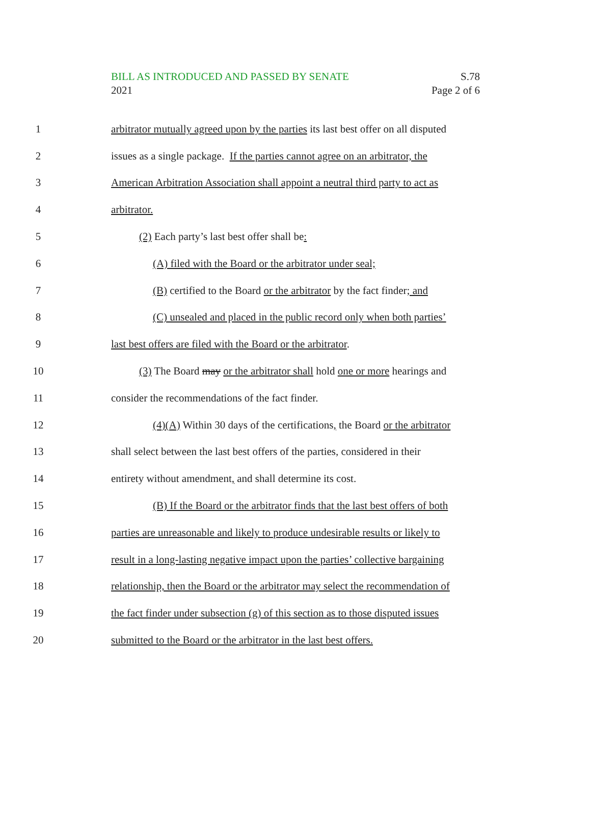BILL AS INTRODUCED AND PASSED BY SENATE
2021
S.78
Page 2 of 6
1 arbitrator mutually agreed upon by the parties its last best offer on all disputed
2 issues as a single package. If the parties cannot agree on an arbitrator, the
3 American Arbitration Association shall appoint a neutral third party to act as
4 arbitrator.
5 (2) Each party’s last best offer shall be:
6 (A) filed with the Board or the arbitrator under seal;
7 (B) certified to the Board or the arbitrator by the fact finder; and
8 (C) unsealed and placed in the public record only when both parties’
9 last best offers are filed with the Board or the arbitrator.
10 (3) The Board may or the arbitrator shall hold one or more hearings and
11 consider the recommendations of the fact finder.
12 (4)(A) Within 30 days of the certifications, the Board or the arbitrator
13 shall select between the last best offers of the parties, considered in their
14 entirety without amendment, and shall determine its cost.
15 (B) If the Board or the arbitrator finds that the last best offers of both
16 parties are unreasonable and likely to produce undesirable results or likely to
17 result in a long-lasting negative impact upon the parties’ collective bargaining
18 relationship, then the Board or the arbitrator may select the recommendation of
19 the fact finder under subsection (g) of this section as to those disputed issues
20 submitted to the Board or the arbitrator in the last best offers.